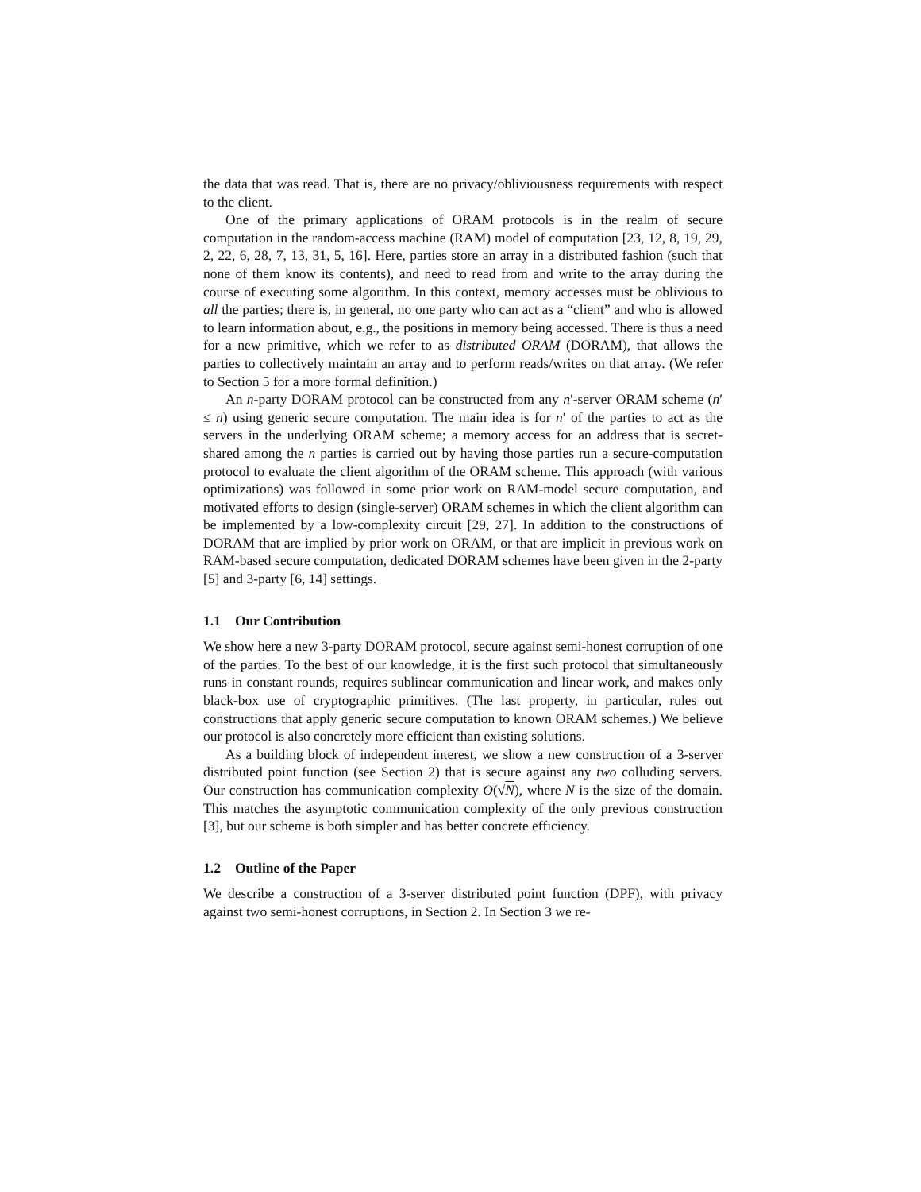the data that was read. That is, there are no privacy/obliviousness requirements with respect to the client.
One of the primary applications of ORAM protocols is in the realm of secure computation in the random-access machine (RAM) model of computation [23, 12, 8, 19, 29, 2, 22, 6, 28, 7, 13, 31, 5, 16]. Here, parties store an array in a distributed fashion (such that none of them know its contents), and need to read from and write to the array during the course of executing some algorithm. In this context, memory accesses must be oblivious to all the parties; there is, in general, no one party who can act as a “client” and who is allowed to learn information about, e.g., the positions in memory being accessed. There is thus a need for a new primitive, which we refer to as distributed ORAM (DORAM), that allows the parties to collectively maintain an array and to perform reads/writes on that array. (We refer to Section 5 for a more formal definition.)
An n-party DORAM protocol can be constructed from any n′-server ORAM scheme (n′ ≤ n) using generic secure computation. The main idea is for n′ of the parties to act as the servers in the underlying ORAM scheme; a memory access for an address that is secret-shared among the n parties is carried out by having those parties run a secure-computation protocol to evaluate the client algorithm of the ORAM scheme. This approach (with various optimizations) was followed in some prior work on RAM-model secure computation, and motivated efforts to design (single-server) ORAM schemes in which the client algorithm can be implemented by a low-complexity circuit [29, 27]. In addition to the constructions of DORAM that are implied by prior work on ORAM, or that are implicit in previous work on RAM-based secure computation, dedicated DORAM schemes have been given in the 2-party [5] and 3-party [6, 14] settings.
1.1 Our Contribution
We show here a new 3-party DORAM protocol, secure against semi-honest corruption of one of the parties. To the best of our knowledge, it is the first such protocol that simultaneously runs in constant rounds, requires sublinear communication and linear work, and makes only black-box use of cryptographic primitives. (The last property, in particular, rules out constructions that apply generic secure computation to known ORAM schemes.) We believe our protocol is also concretely more efficient than existing solutions.
As a building block of independent interest, we show a new construction of a 3-server distributed point function (see Section 2) that is secure against any two colluding servers. Our construction has communication complexity O(√N), where N is the size of the domain. This matches the asymptotic communication complexity of the only previous construction [3], but our scheme is both simpler and has better concrete efficiency.
1.2 Outline of the Paper
We describe a construction of a 3-server distributed point function (DPF), with privacy against two semi-honest corruptions, in Section 2. In Section 3 we re-